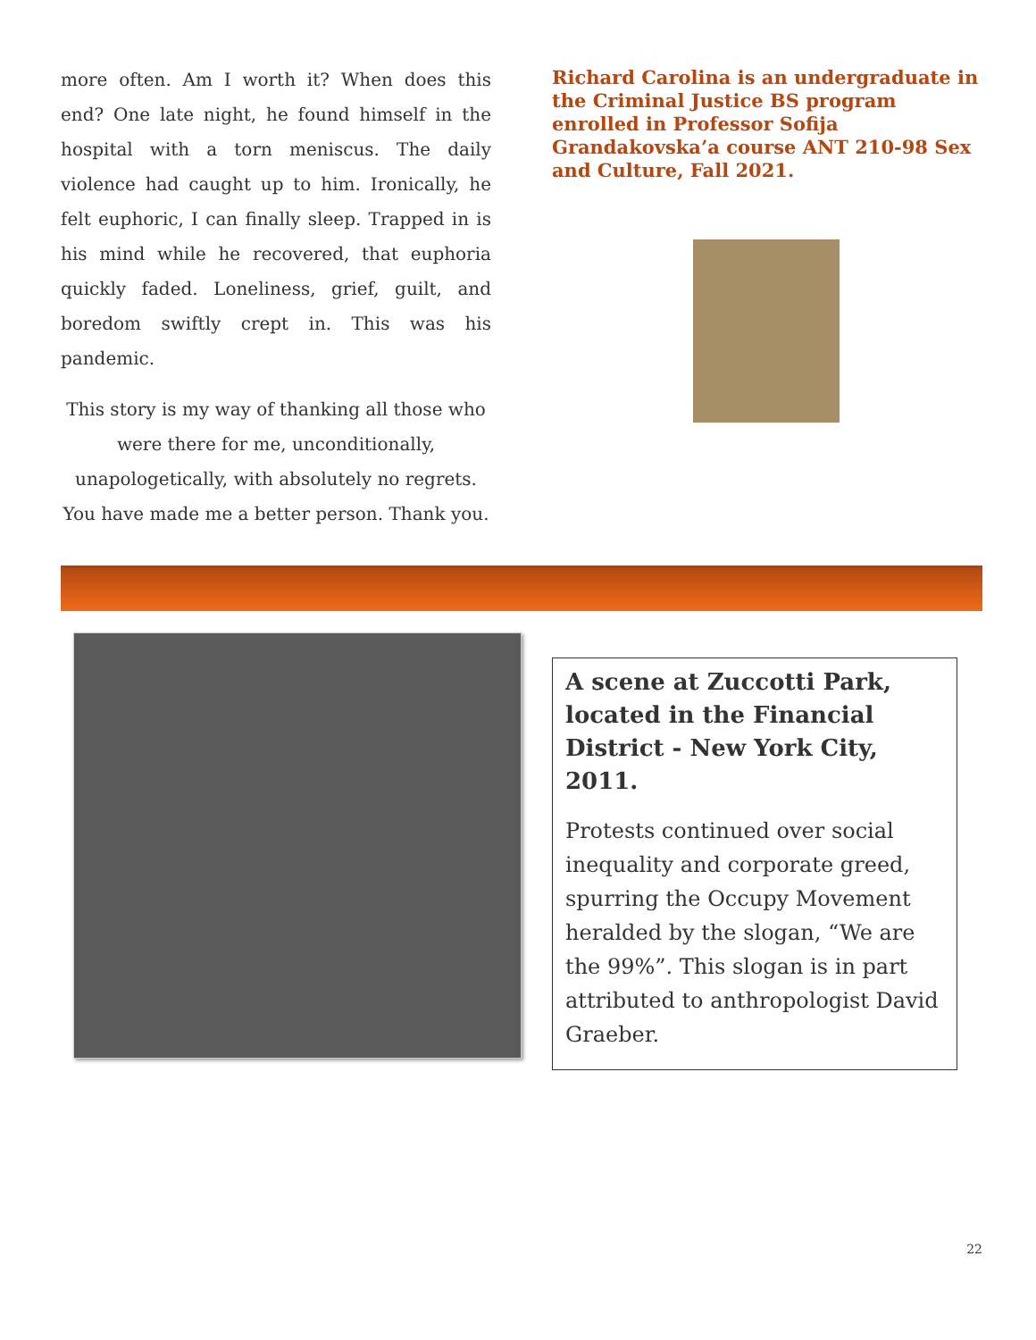more often. Am I worth it? When does this end? One late night, he found himself in the hospital with a torn meniscus. The daily violence had caught up to him. Ironically, he felt euphoric, I can finally sleep. Trapped in is his mind while he recovered, that euphoria quickly faded. Loneliness, grief, guilt, and boredom swiftly crept in. This was his pandemic.
This story is my way of thanking all those who were there for me, unconditionally, unapologetically, with absolutely no regrets. You have made me a better person. Thank you.
Richard Carolina is an undergraduate in the Criminal Justice BS program enrolled in Professor Sofija Grandakovska’a course ANT 210-98 Sex and Culture, Fall 2021.
A scene at Zuccotti Park, located in the Financial District - New York City, 2011.
Protests continued over social inequality and corporate greed, spurring the Occupy Movement heralded by the slogan, “We are the 99%”. This slogan is in part attributed to anthropologist David Graeber.
22